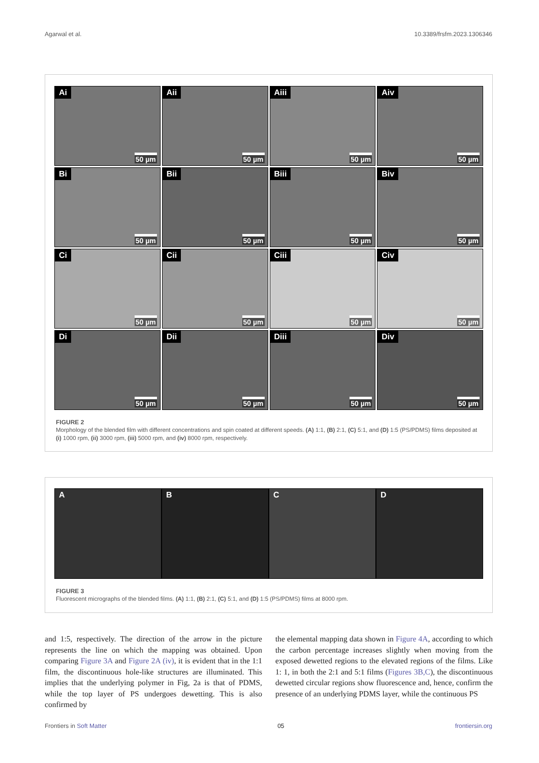Agarwal et al. 10.3389/frsfm.2023.1306346
Ai
50 µm
Aii
50 µm
Aiii
50 µm
Aiv
50 µm
Bi
50 µm
Bii
50 µm
Biii
50 µm
Biv
50 µm
Ci
50 µm
Cii
50 µm
Ciii
50 µm
Civ
50 µm
Di
50 µm
Dii
50 µm
Diii
50 µm
Div
50 µm
FIGURE 2
Morphology of the blended film with different concentrations and spin coated at different speeds. (A) 1:1, (B) 2:1, (C) 5:1, and (D) 1:5 (PS/PDMS) films deposited at (i) 1000 rpm, (ii) 3000 rpm, (iii) 5000 rpm, and (iv) 8000 rpm, respectively.
A
B
C
D
FIGURE 3
Fluorescent micrographs of the blended films. (A) 1:1, (B) 2:1, (C) 5:1, and (D) 1:5 (PS/PDMS) films at 8000 rpm.
and 1:5, respectively. The direction of the arrow in the picture represents the line on which the mapping was obtained. Upon comparing Figure 3A and Figure 2A (iv), it is evident that in the 1:1 film, the discontinuous hole-like structures are illuminated. This implies that the underlying polymer in Fig, 2a is that of PDMS, while the top layer of PS undergoes dewetting. This is also confirmed by
the elemental mapping data shown in Figure 4A, according to which the carbon percentage increases slightly when moving from the exposed dewetted regions to the elevated regions of the films. Like 1: 1, in both the 2:1 and 5:1 films (Figures 3B,C), the discontinuous dewetted circular regions show fluorescence and, hence, confirm the presence of an underlying PDMS layer, while the continuous PS
Frontiers in Soft Matter 05 frontiersin.org